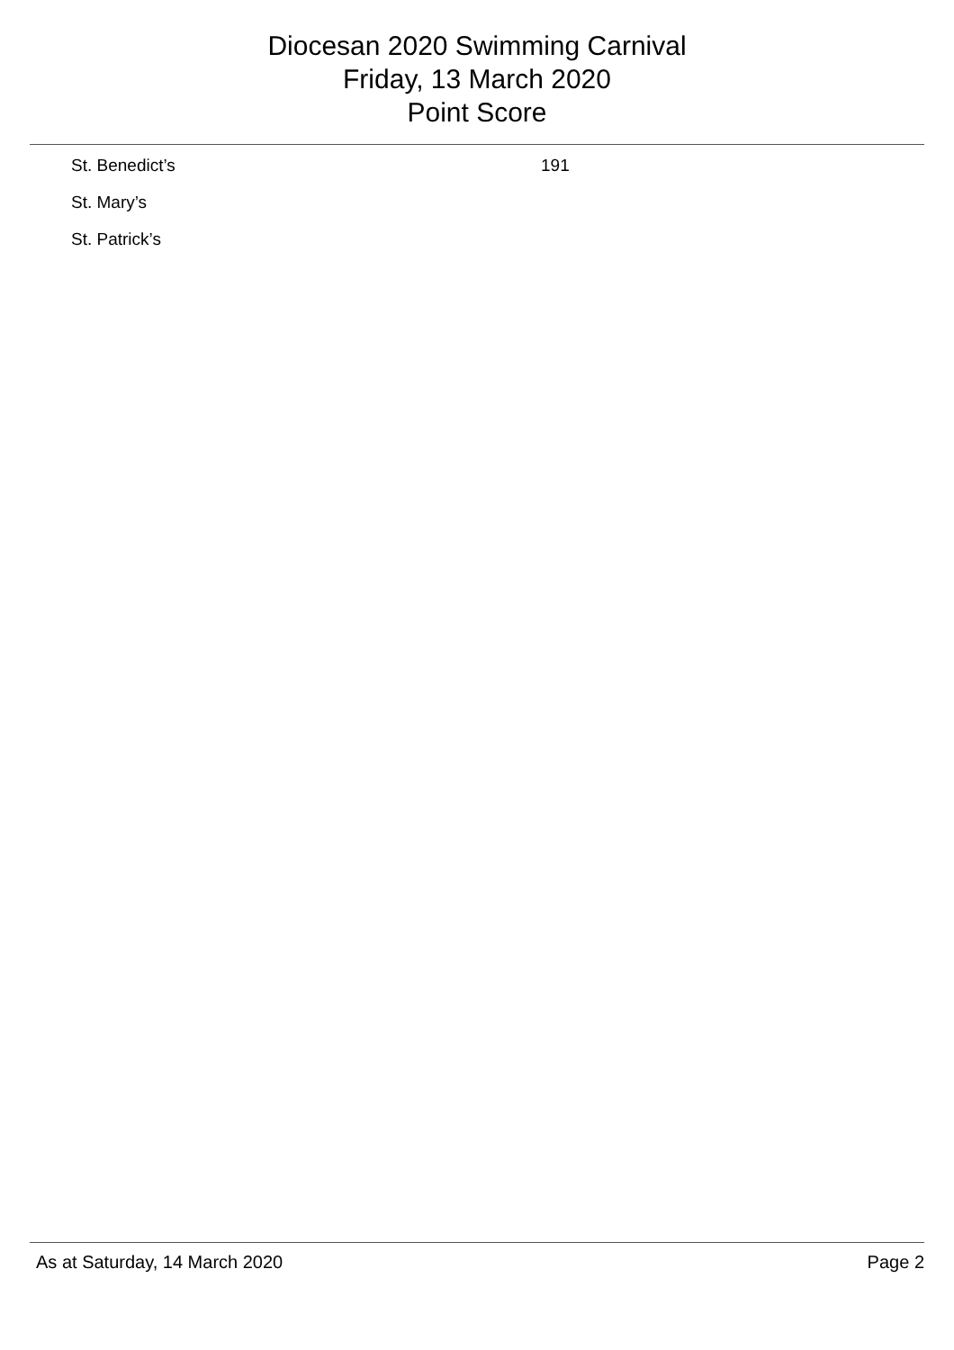Diocesan 2020 Swimming Carnival
Friday, 13 March 2020
Point Score
| St. Benedict’s | 191 |
| St. Mary’s | |
| St. Patrick’s | |
As at Saturday, 14 March 2020 Page 2